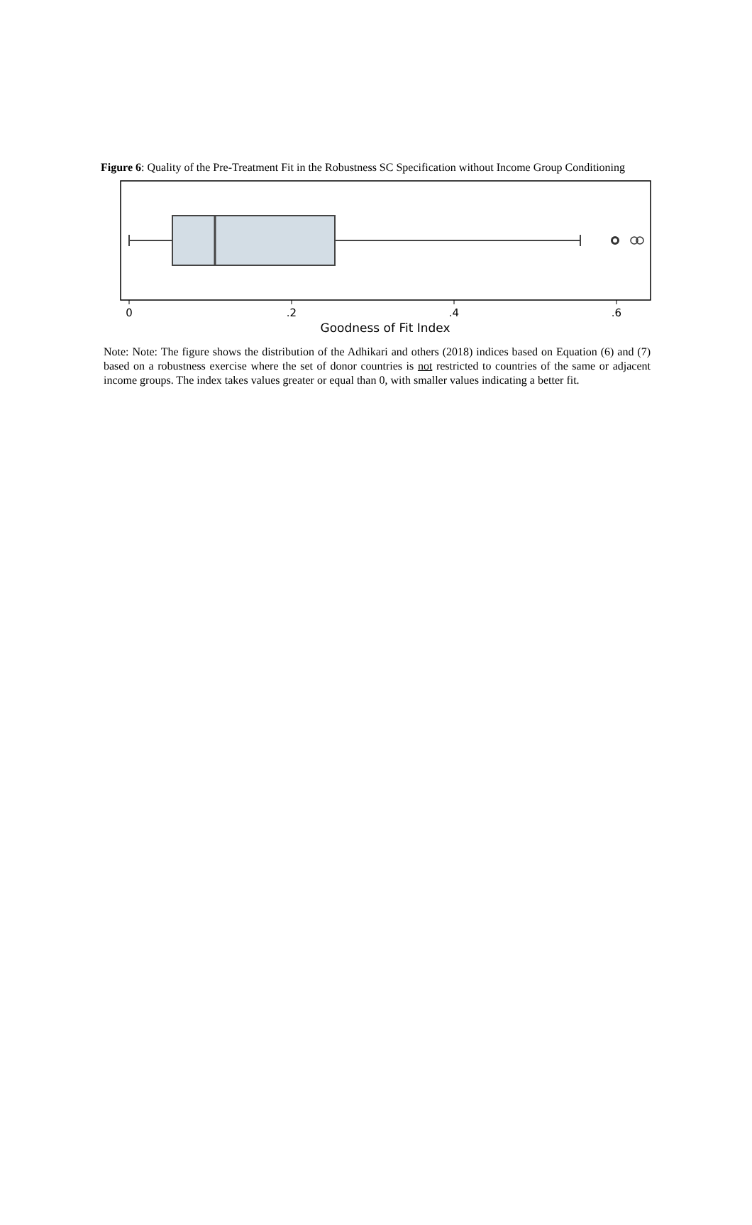Figure 6: Quality of the Pre-Treatment Fit in the Robustness SC Specification without Income Group Conditioning
0
.2
.4
.6
Goodness of Fit Index
Note: Note: The figure shows the distribution of the Adhikari and others (2018) indices based on Equation (6) and (7) based on a robustness exercise where the set of donor countries is not restricted to countries of the same or adjacent income groups. The index takes values greater or equal than 0, with smaller values indicating a better fit.